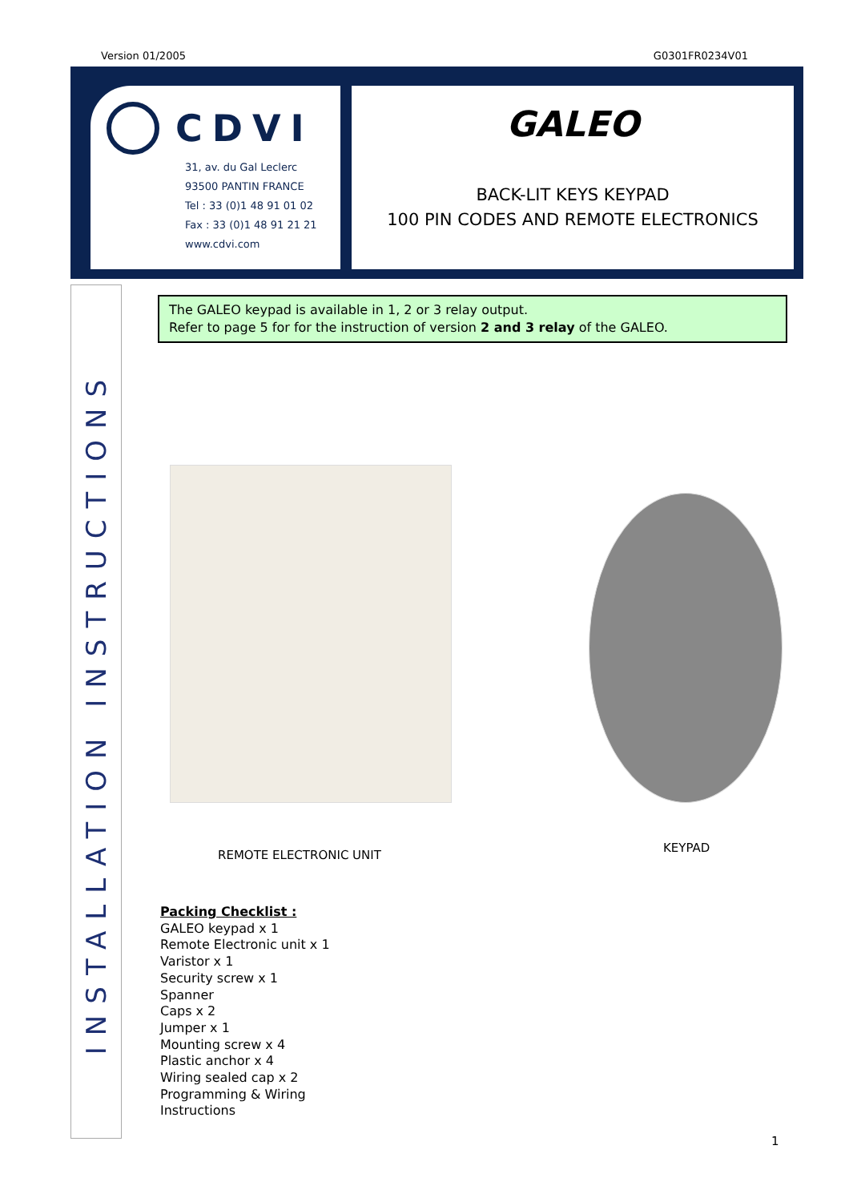Version 01/2005 G0301FR0234V01
CDVI
31, av. du Gal Leclerc
93500 PANTIN FRANCE
Tel : 33 (0)1 48 91 01 02
Fax : 33 (0)1 48 91 21 21
www.cdvi.com
GALEO
BACK-LIT KEYS KEYPAD
100 PIN CODES AND REMOTE ELECTRONICS
INSTALLATION INSTRUCTIONS
The GALEO keypad is available in 1, 2 or 3 relay output.
Refer to page 5 for for the instruction of version 2 and 3 relay of the GALEO.
REMOTE ELECTRONIC UNIT
KEYPAD
Packing Checklist :
GALEO keypad x 1
Remote Electronic unit x 1
Varistor x 1
Security screw x 1
Spanner
Caps x 2
Jumper x 1
Mounting screw x 4
Plastic anchor x 4
Wiring sealed cap x 2
Programming & Wiring
Instructions
1